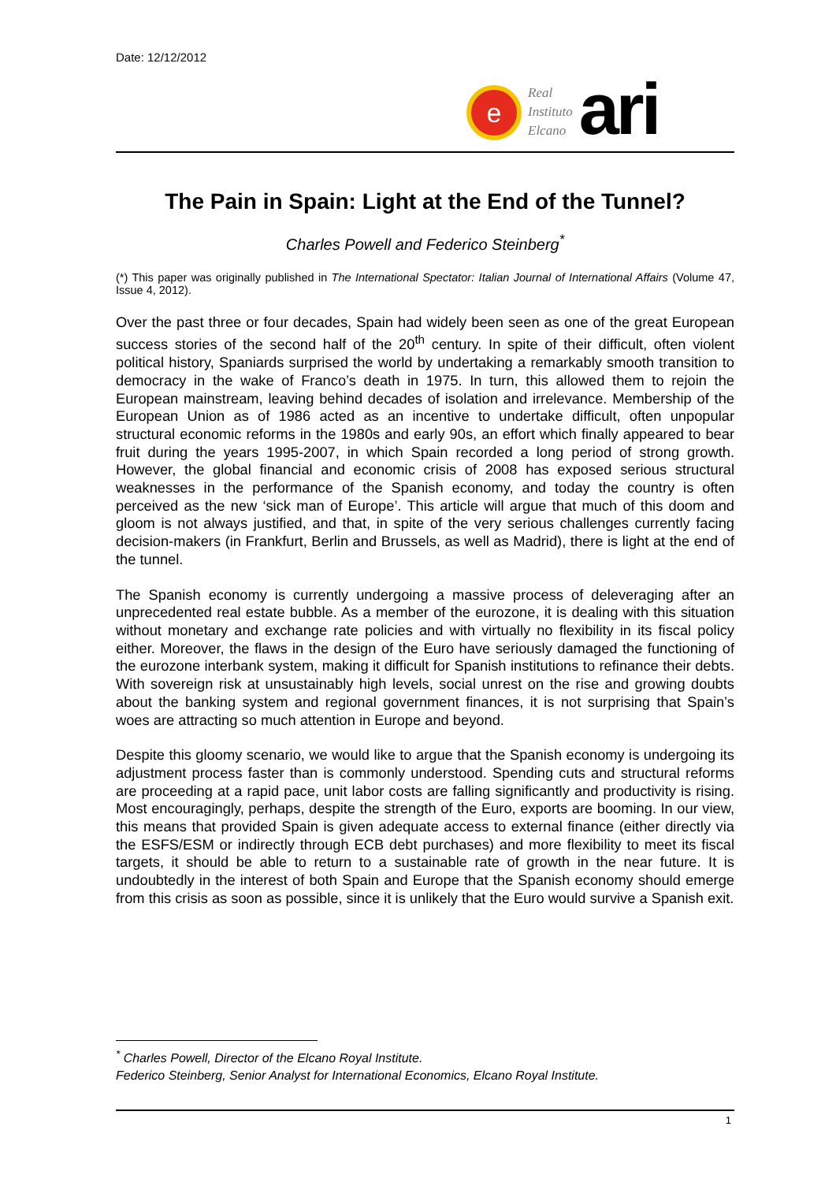Date: 12/12/2012
e
Real
Instituto
Elcano
ari
The Pain in Spain: Light at the End of the Tunnel?
Charles Powell and Federico Steinberg<sup>*</sup>
(*) This paper was originally published in The International Spectator: Italian Journal of International Affairs (Volume 47, Issue 4, 2012).
Over the past three or four decades, Spain had widely been seen as one of the great European success stories of the second half of the 20<sup>th</sup> century. In spite of their difficult, often violent political history, Spaniards surprised the world by undertaking a remarkably smooth transition to democracy in the wake of Franco’s death in 1975. In turn, this allowed them to rejoin the European mainstream, leaving behind decades of isolation and irrelevance. Membership of the European Union as of 1986 acted as an incentive to undertake difficult, often unpopular structural economic reforms in the 1980s and early 90s, an effort which finally appeared to bear fruit during the years 1995-2007, in which Spain recorded a long period of strong growth. However, the global financial and economic crisis of 2008 has exposed serious structural weaknesses in the performance of the Spanish economy, and today the country is often perceived as the new ‘sick man of Europe’. This article will argue that much of this doom and gloom is not always justified, and that, in spite of the very serious challenges currently facing decision-makers (in Frankfurt, Berlin and Brussels, as well as Madrid), there is light at the end of the tunnel.
The Spanish economy is currently undergoing a massive process of deleveraging after an unprecedented real estate bubble. As a member of the eurozone, it is dealing with this situation without monetary and exchange rate policies and with virtually no flexibility in its fiscal policy either. Moreover, the flaws in the design of the Euro have seriously damaged the functioning of the eurozone interbank system, making it difficult for Spanish institutions to refinance their debts. With sovereign risk at unsustainably high levels, social unrest on the rise and growing doubts about the banking system and regional government finances, it is not surprising that Spain’s woes are attracting so much attention in Europe and beyond.
Despite this gloomy scenario, we would like to argue that the Spanish economy is undergoing its adjustment process faster than is commonly understood. Spending cuts and structural reforms are proceeding at a rapid pace, unit labor costs are falling significantly and productivity is rising. Most encouragingly, perhaps, despite the strength of the Euro, exports are booming. In our view, this means that provided Spain is given adequate access to external finance (either directly via the ESFS/ESM or indirectly through ECB debt purchases) and more flexibility to meet its fiscal targets, it should be able to return to a sustainable rate of growth in the near future. It is undoubtedly in the interest of both Spain and Europe that the Spanish economy should emerge from this crisis as soon as possible, since it is unlikely that the Euro would survive a Spanish exit.
<sup>*</sup> Charles Powell, Director of the Elcano Royal Institute.
Federico Steinberg, Senior Analyst for International Economics, Elcano Royal Institute.
1